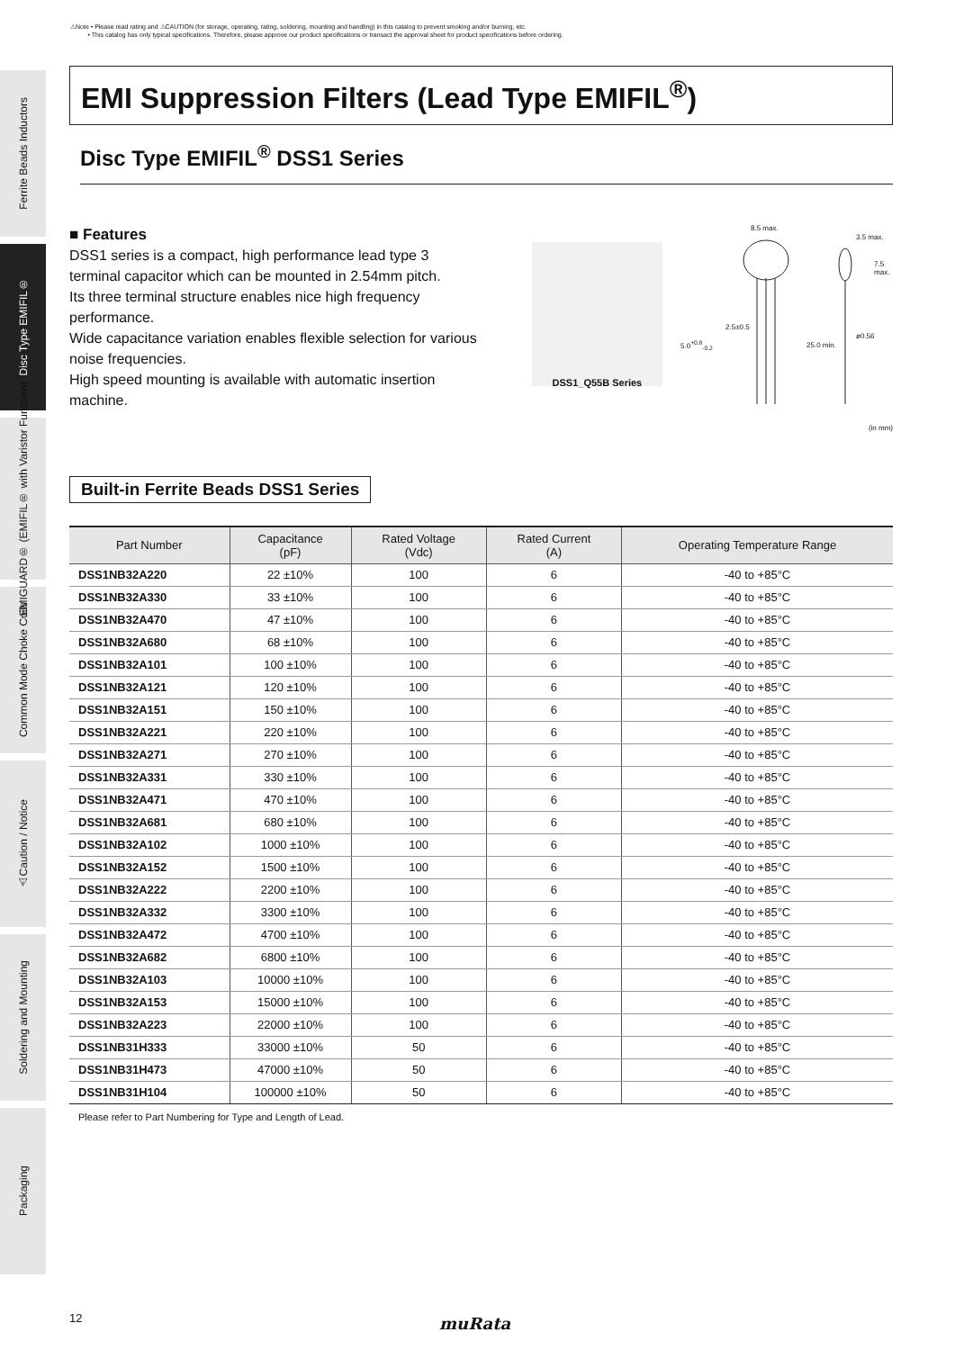⚠Note • Please read rating and ⚠CAUTION (for storage, operating, rating, soldering, mounting and handling) in this catalog to prevent smoking and/or burning, etc.
• This catalog has only typical specifications. Therefore, please approve our product specifications or transact the approval sheet for product specifications before ordering.
Ferrite Beads Inductors
Disc Type EMIFIL®
EMIGUARD® (EMIFIL® with Varistor Function)
Common Mode Choke Coils
⚠Caution / Notice
Soldering and Mounting
Packaging
EMI Suppression Filters (Lead Type EMIFIL<sup>®</sup>)
Disc Type EMIFIL<sup>®</sup> DSS1 Series
■ Features
DSS1 series is a compact, high performance lead type 3 terminal capacitor which can be mounted in 2.54mm pitch.
Its three terminal structure enables nice high frequency performance.
Wide capacitance variation enables flexible selection for various noise frequencies.
High speed mounting is available with automatic insertion machine.
DSS1_Q55B Series
8.5 max.
3.5 max.
7.5 max.
2.5±0.5
5.0<sup>+0.8</sup><sub>-0.2</sub> 25.0 min.
ø0.56
(in mm)
Built-in Ferrite Beads DSS1 Series
| Part Number | Capacitance (pF) | Rated Voltage (Vdc) | Rated Current (A) | Operating Temperature Range |
| --- | --- | --- | --- | --- |
| DSS1NB32A220 | 22 ±10% | 100 | 6 | -40 to +85°C |
| DSS1NB32A330 | 33 ±10% | 100 | 6 | -40 to +85°C |
| DSS1NB32A470 | 47 ±10% | 100 | 6 | -40 to +85°C |
| DSS1NB32A680 | 68 ±10% | 100 | 6 | -40 to +85°C |
| DSS1NB32A101 | 100 ±10% | 100 | 6 | -40 to +85°C |
| DSS1NB32A121 | 120 ±10% | 100 | 6 | -40 to +85°C |
| DSS1NB32A151 | 150 ±10% | 100 | 6 | -40 to +85°C |
| DSS1NB32A221 | 220 ±10% | 100 | 6 | -40 to +85°C |
| DSS1NB32A271 | 270 ±10% | 100 | 6 | -40 to +85°C |
| DSS1NB32A331 | 330 ±10% | 100 | 6 | -40 to +85°C |
| DSS1NB32A471 | 470 ±10% | 100 | 6 | -40 to +85°C |
| DSS1NB32A681 | 680 ±10% | 100 | 6 | -40 to +85°C |
| DSS1NB32A102 | 1000 ±10% | 100 | 6 | -40 to +85°C |
| DSS1NB32A152 | 1500 ±10% | 100 | 6 | -40 to +85°C |
| DSS1NB32A222 | 2200 ±10% | 100 | 6 | -40 to +85°C |
| DSS1NB32A332 | 3300 ±10% | 100 | 6 | -40 to +85°C |
| DSS1NB32A472 | 4700 ±10% | 100 | 6 | -40 to +85°C |
| DSS1NB32A682 | 6800 ±10% | 100 | 6 | -40 to +85°C |
| DSS1NB32A103 | 10000 ±10% | 100 | 6 | -40 to +85°C |
| DSS1NB32A153 | 15000 ±10% | 100 | 6 | -40 to +85°C |
| DSS1NB32A223 | 22000 ±10% | 100 | 6 | -40 to +85°C |
| DSS1NB31H333 | 33000 ±10% | 50 | 6 | -40 to +85°C |
| DSS1NB31H473 | 47000 ±10% | 50 | 6 | -40 to +85°C |
| DSS1NB31H104 | 100000 ±10% | 50 | 6 | -40 to +85°C |
Please refer to Part Numbering for Type and Length of Lead.
12 muRata